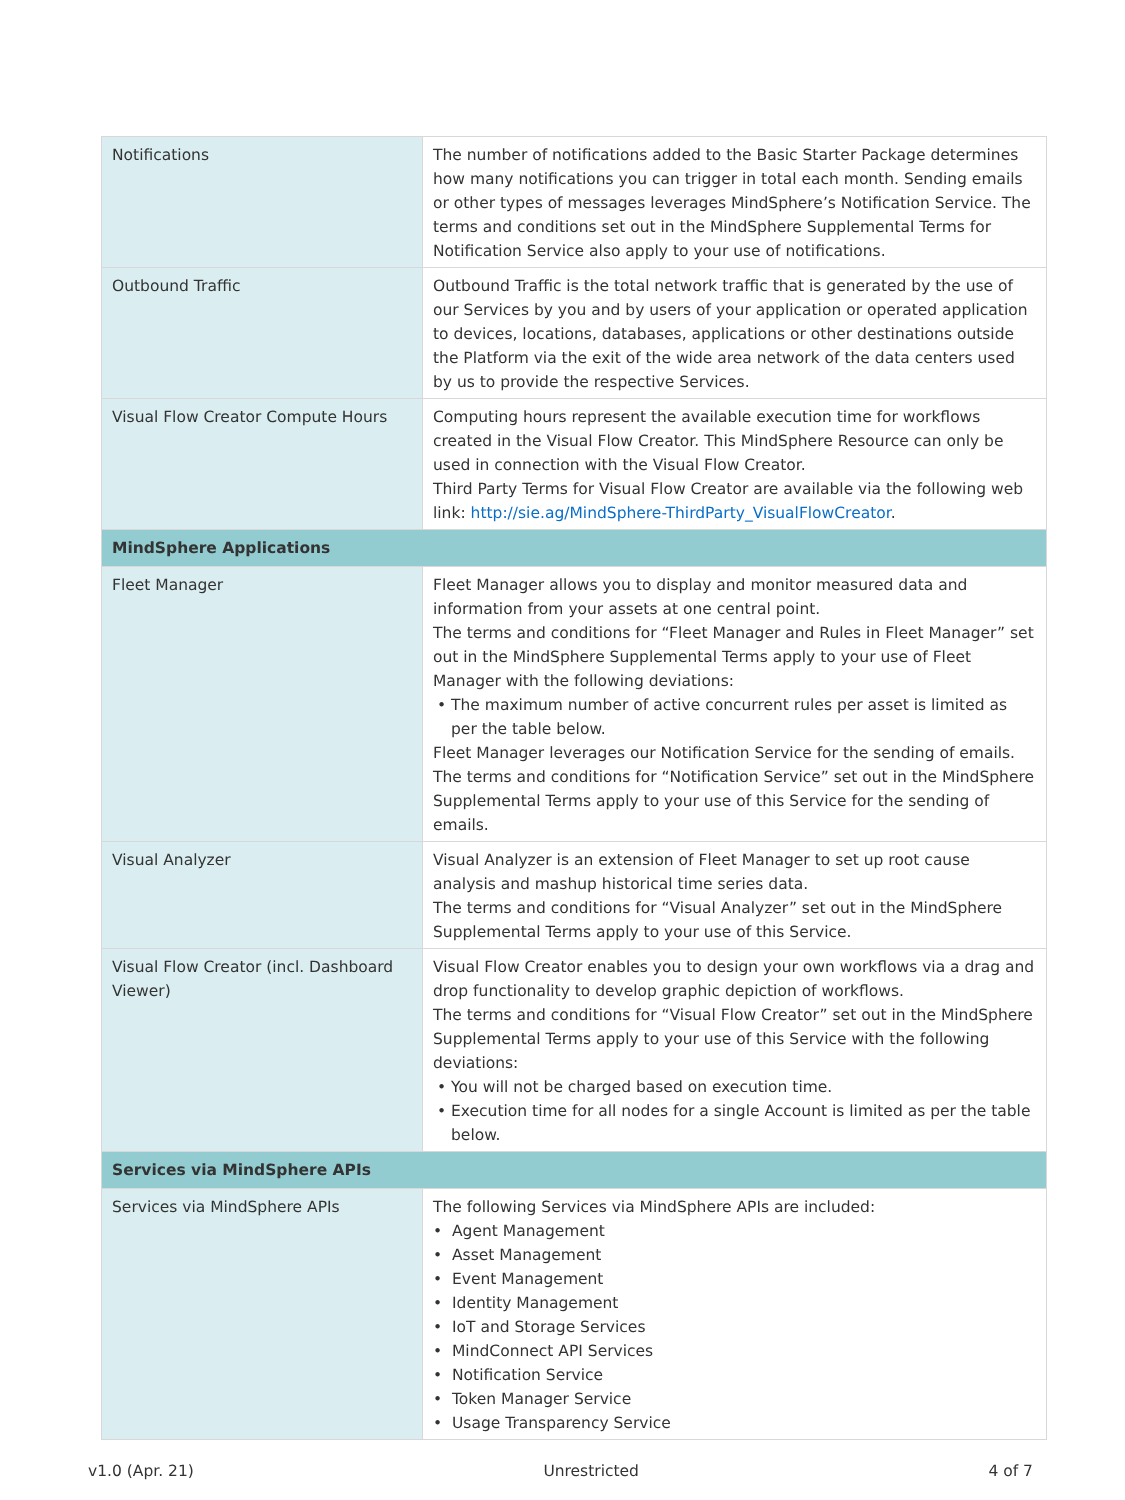| Notifications | The number of notifications added to the Basic Starter Package determines how many notifications you can trigger in total each month. Sending emails or other types of messages leverages MindSphere’s Notification Service. The terms and conditions set out in the MindSphere Supplemental Terms for Notification Service also apply to your use of notifications. |
| Outbound Traffic | Outbound Traffic is the total network traffic that is generated by the use of our Services by you and by users of your application or operated application to devices, locations, databases, applications or other destinations outside the Platform via the exit of the wide area network of the data centers used by us to provide the respective Services. |
| Visual Flow Creator Compute Hours | Computing hours represent the available execution time for workflows created in the Visual Flow Creator. This MindSphere Resource can only be used in connection with the Visual Flow Creator. Third Party Terms for Visual Flow Creator are available via the following web link: http://sie.ag/MindSphere-ThirdParty_VisualFlowCreator . |
| MindSphere Applications | |
| Fleet Manager | Fleet Manager allows you to display and monitor measured data and information from your assets at one central point. The terms and conditions for “Fleet Manager and Rules in Fleet Manager” set out in the MindSphere Supplemental Terms apply to your use of Fleet Manager with the following deviations: • The maximum number of active concurrent rules per asset is limited as per the table below. Fleet Manager leverages our Notification Service for the sending of emails. The terms and conditions for “Notification Service” set out in the MindSphere Supplemental Terms apply to your use of this Service for the sending of emails. |
| Visual Analyzer | Visual Analyzer is an extension of Fleet Manager to set up root cause analysis and mashup historical time series data. The terms and conditions for “Visual Analyzer” set out in the MindSphere Supplemental Terms apply to your use of this Service. |
| Visual Flow Creator (incl. Dashboard Viewer) | Visual Flow Creator enables you to design your own workflows via a drag and drop functionality to develop graphic depiction of workflows. The terms and conditions for “Visual Flow Creator” set out in the MindSphere Supplemental Terms apply to your use of this Service with the following deviations: • You will not be charged based on execution time. • Execution time for all nodes for a single Account is limited as per the table below. |
| Services via MindSphere APIs | |
| Services via MindSphere APIs | The following Services via MindSphere APIs are included: • Agent Management • Asset Management • Event Management • Identity Management • IoT and Storage Services • MindConnect API Services • Notification Service • Token Manager Service • Usage Transparency Service |
v1.0 (Apr. 21) Unrestricted 4 of 7